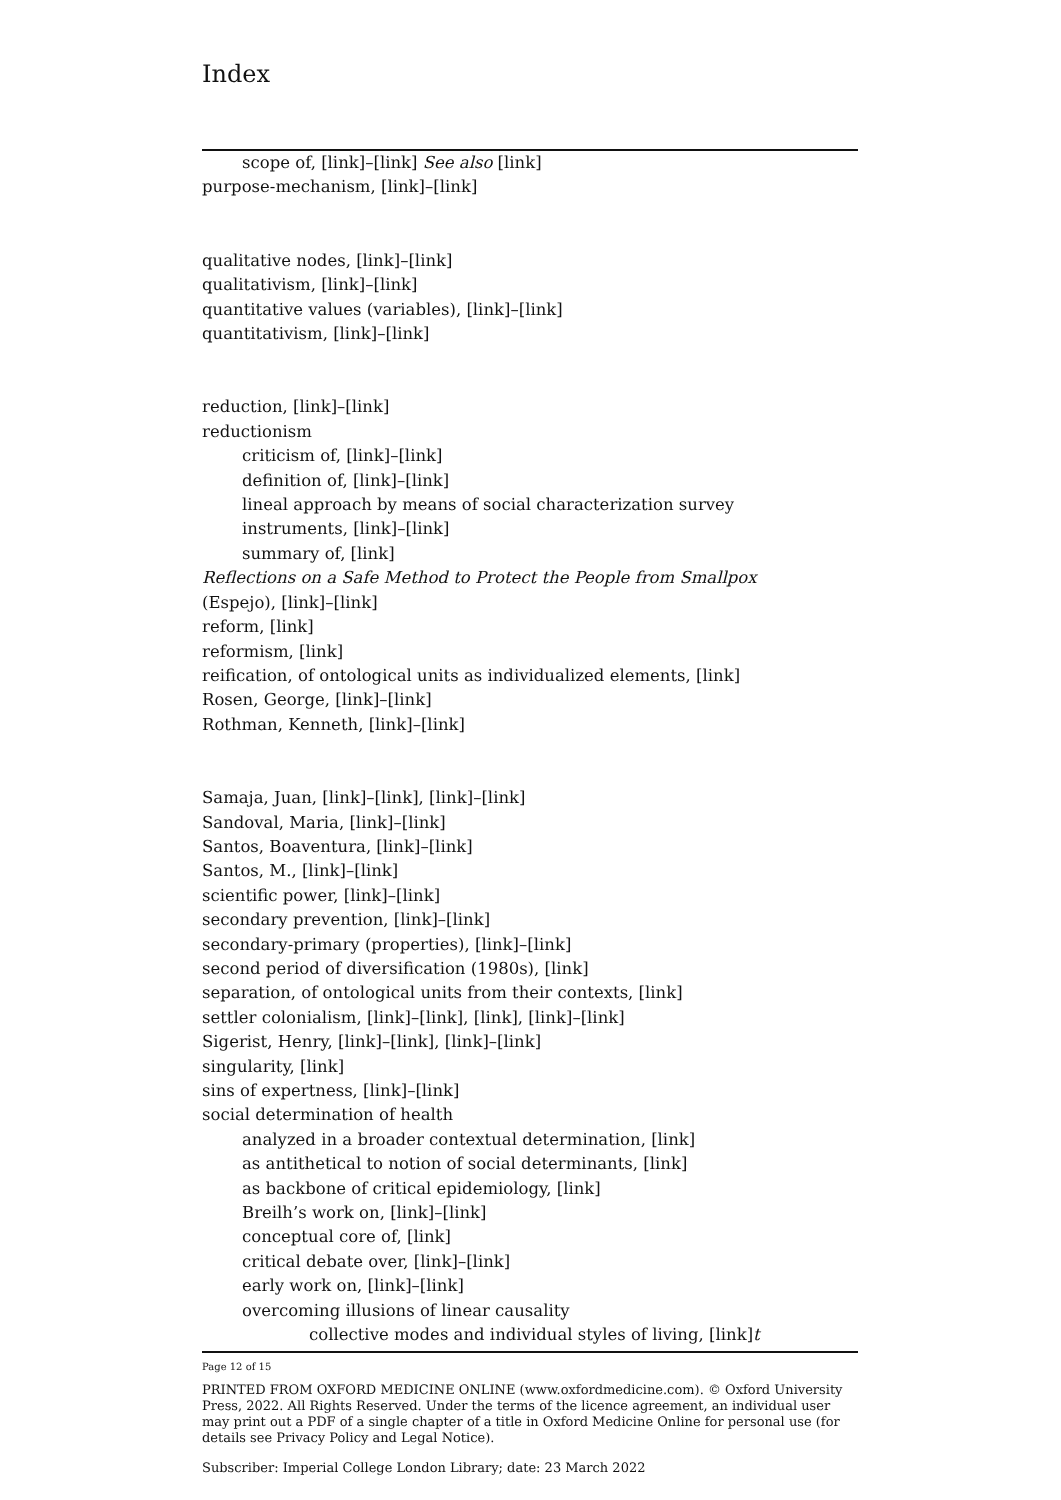Index
scope of, [link]–[link] See also [link]
purpose-mechanism, [link]–[link]
qualitative nodes, [link]–[link]
qualitativism, [link]–[link]
quantitative values (variables), [link]–[link]
quantitativism, [link]–[link]
reduction, [link]–[link]
reductionism
criticism of, [link]–[link]
definition of, [link]–[link]
lineal approach by means of social characterization survey
instruments, [link]–[link]
summary of, [link]
Reflections on a Safe Method to Protect the People from Smallpox
(Espejo), [link]–[link]
reform, [link]
reformism, [link]
reification, of ontological units as individualized elements, [link]
Rosen, George, [link]–[link]
Rothman, Kenneth, [link]–[link]
Samaja, Juan, [link]–[link], [link]–[link]
Sandoval, Maria, [link]–[link]
Santos, Boaventura, [link]–[link]
Santos, M., [link]–[link]
scientific power, [link]–[link]
secondary prevention, [link]–[link]
secondary-primary (properties), [link]–[link]
second period of diversification (1980s), [link]
separation, of ontological units from their contexts, [link]
settler colonialism, [link]–[link], [link], [link]–[link]
Sigerist, Henry, [link]–[link], [link]–[link]
singularity, [link]
sins of expertness, [link]–[link]
social determination of health
analyzed in a broader contextual determination, [link]
as antithetical to notion of social determinants, [link]
as backbone of critical epidemiology, [link]
Breilh’s work on, [link]–[link]
conceptual core of, [link]
critical debate over, [link]–[link]
early work on, [link]–[link]
overcoming illusions of linear causality
collective modes and individual styles of living, [link]t
Page 12 of 15
PRINTED FROM OXFORD MEDICINE ONLINE (www.oxfordmedicine.com). © Oxford University Press, 2022. All Rights Reserved. Under the terms of the licence agreement, an individual user may print out a PDF of a single chapter of a title in Oxford Medicine Online for personal use (for details see Privacy Policy and Legal Notice).
Subscriber: Imperial College London Library; date: 23 March 2022